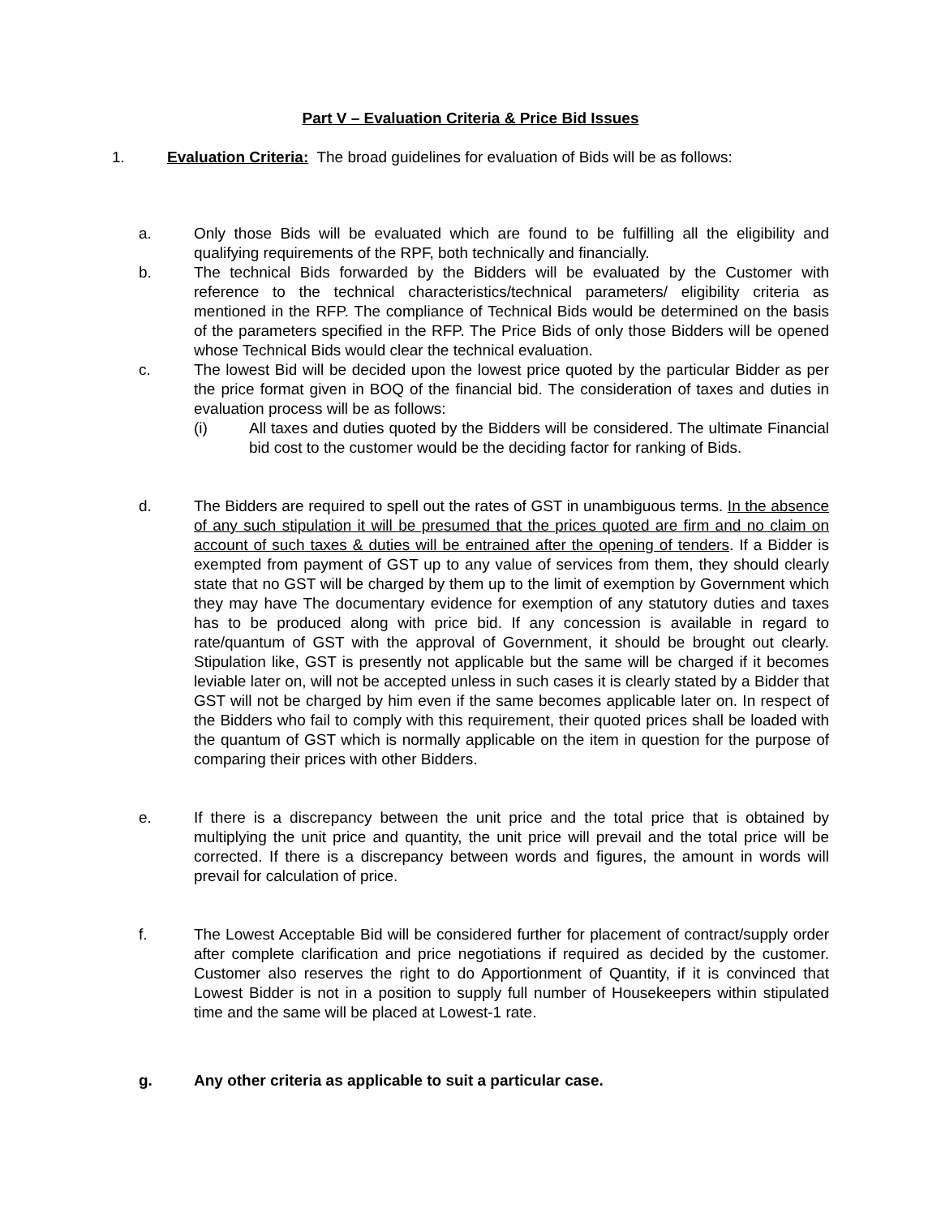Part V – Evaluation Criteria & Price Bid Issues
1. Evaluation Criteria: The broad guidelines for evaluation of Bids will be as follows:
a. Only those Bids will be evaluated which are found to be fulfilling all the eligibility and qualifying requirements of the RPF, both technically and financially.
b. The technical Bids forwarded by the Bidders will be evaluated by the Customer with reference to the technical characteristics/technical parameters/ eligibility criteria as mentioned in the RFP. The compliance of Technical Bids would be determined on the basis of the parameters specified in the RFP. The Price Bids of only those Bidders will be opened whose Technical Bids would clear the technical evaluation.
c. The lowest Bid will be decided upon the lowest price quoted by the particular Bidder as per the price format given in BOQ of the financial bid. The consideration of taxes and duties in evaluation process will be as follows:
(i) All taxes and duties quoted by the Bidders will be considered. The ultimate Financial bid cost to the customer would be the deciding factor for ranking of Bids.
d. The Bidders are required to spell out the rates of GST in unambiguous terms. In the absence of any such stipulation it will be presumed that the prices quoted are firm and no claim on account of such taxes & duties will be entrained after the opening of tenders. If a Bidder is exempted from payment of GST up to any value of services from them, they should clearly state that no GST will be charged by them up to the limit of exemption by Government which they may have The documentary evidence for exemption of any statutory duties and taxes has to be produced along with price bid. If any concession is available in regard to rate/quantum of GST with the approval of Government, it should be brought out clearly. Stipulation like, GST is presently not applicable but the same will be charged if it becomes leviable later on, will not be accepted unless in such cases it is clearly stated by a Bidder that GST will not be charged by him even if the same becomes applicable later on. In respect of the Bidders who fail to comply with this requirement, their quoted prices shall be loaded with the quantum of GST which is normally applicable on the item in question for the purpose of comparing their prices with other Bidders.
e. If there is a discrepancy between the unit price and the total price that is obtained by multiplying the unit price and quantity, the unit price will prevail and the total price will be corrected. If there is a discrepancy between words and figures, the amount in words will prevail for calculation of price.
f. The Lowest Acceptable Bid will be considered further for placement of contract/supply order after complete clarification and price negotiations if required as decided by the customer. Customer also reserves the right to do Apportionment of Quantity, if it is convinced that Lowest Bidder is not in a position to supply full number of Housekeepers within stipulated time and the same will be placed at Lowest-1 rate.
g. Any other criteria as applicable to suit a particular case.